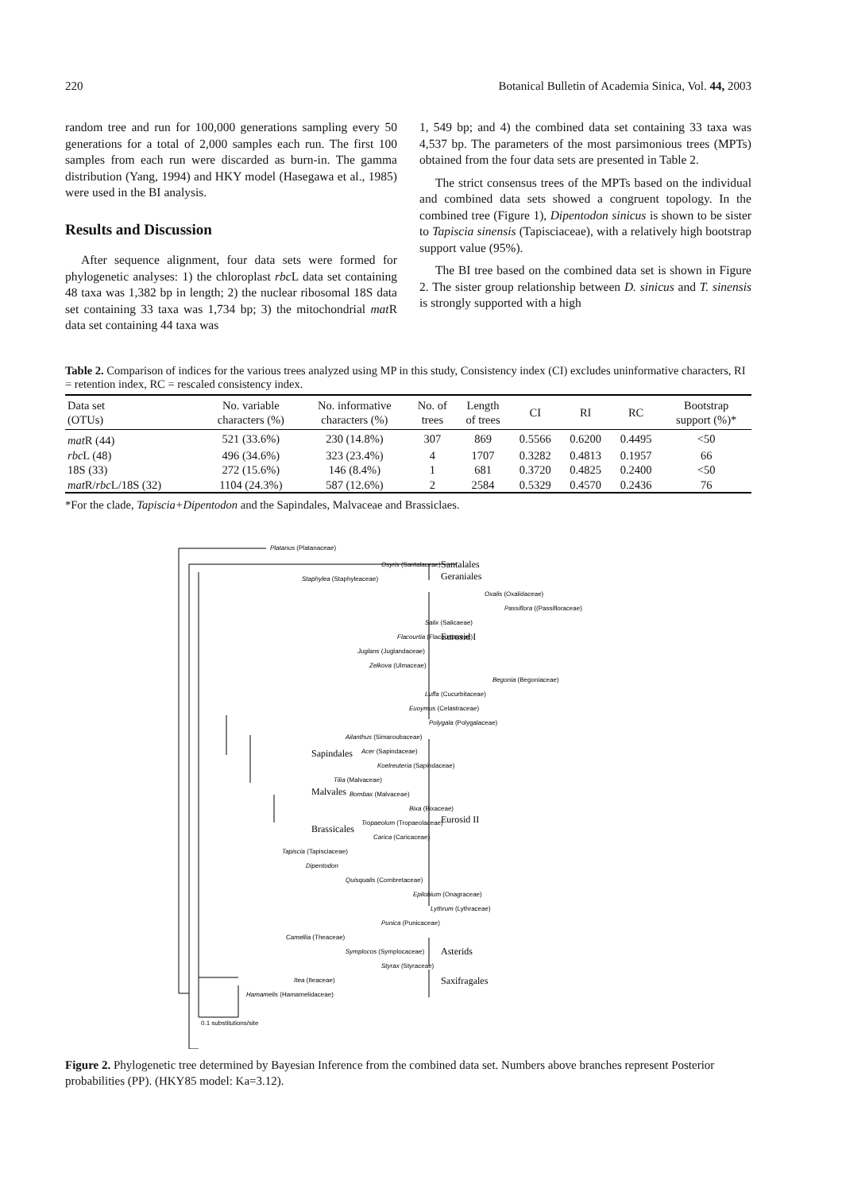220 Botanical Bulletin of Academia Sinica, Vol. 44, 2003
random tree and run for 100,000 generations sampling every 50 generations for a total of 2,000 samples each run. The first 100 samples from each run were discarded as burn-in. The gamma distribution (Yang, 1994) and HKY model (Hasegawa et al., 1985) were used in the BI analysis.
Results and Discussion
After sequence alignment, four data sets were formed for phylogenetic analyses: 1) the chloroplast rbc L data set containing 48 taxa was 1,382 bp in length; 2) the nuclear ribosomal 18S data set containing 33 taxa was 1,734 bp; 3) the mitochondrial mat R data set containing 44 taxa was
1, 549 bp; and 4) the combined data set containing 33 taxa was 4,537 bp. The parameters of the most parsimonious trees (MPTs) obtained from the four data sets are presented in Table 2.
The strict consensus trees of the MPTs based on the individual and combined data sets showed a congruent topology. In the combined tree (Figure 1), Dipentodon sinicus is shown to be sister to Tapiscia sinensis (Tapisciaceae), with a relatively high bootstrap support value (95%).
The BI tree based on the combined data set is shown in Figure 2. The sister group relationship between D. sinicus and T. sinensis is strongly supported with a high
Table 2. Comparison of indices for the various trees analyzed using MP in this study, Consistency index (CI) excludes uninformative characters, RI = retention index, RC = rescaled consistency index.
| Data set (OTUs) | No. variable characters (%) | No. informative characters (%) | No. of trees | Length of trees | CI | RI | RC | Bootstrap support (%)* |
| --- | --- | --- | --- | --- | --- | --- | --- | --- |
| mat R (44) | 521 (33.6%) | 230 (14.8%) | 307 | 869 | 0.5566 | 0.6200 | 0.4495 | <50 |
| rbc L (48) | 496 (34.6%) | 323 (23.4%) | 4 | 1707 | 0.3282 | 0.4813 | 0.1957 | 66 |
| 18S (33) | 272 (15.6%) | 146 (8.4%) | 1 | 681 | 0.3720 | 0.4825 | 0.2400 | <50 |
| mat R/ rbc L/18S (32) | 1104 (24.3%) | 587 (12.6%) | 2 | 2584 | 0.5329 | 0.4570 | 0.2436 | 76 |
*For the clade, Tapiscia+Dipentodon and the Sapindales, Malvaceae and Brassiclaes.
Platanus (Platanaceae)
Osyris (Santalaceae)
Staphylea (Staphyleaceae)
Oxalis (Oxalidaceae)
Passiflora ((Passifloraceae)
Salix (Salicaeae)
Flacourtia (Flacourtiaceae)
Juglans (Juglandaceae)
Zelkova (Ulmaceae)
Begonia (Begoniaceae)
Luffa (Cucurbitaceae)
Euoymus (Celastraceae)
Polygala (Polygalaceae)
Ailanthus (Simaroubaceae)
Acer (Sapindaceae)
Koelreuteria (Sapindaceae)
Tilia (Malvaceae)
Bombax (Malvaceae)
Bixa (Bixaceae)
Tropaeolum (Tropaeolaceae)
Carica (Caricaceae)
Tapiscia (Tapisciaceae)
Dipentodon
Quisqualis (Combretaceae)
Epilobium (Onagraceae)
Lythrum (Lythraceae)
Punica (Punicaceae)
Camellia (Theaceae)
Symplocos (Symplocaceae)
Styrax (Styraceae)
Itea (Iteaceae)
Hamamelis (Hamamelidaceae)
0.1 substitutions/site
Santalales
Geraniales
Eurosid I
Sapindales
Malvales
Brassicales
Eurosid II
Asterids
Saxifragales
Figure 2. Phylogenetic tree determined by Bayesian Inference from the combined data set. Numbers above branches represent Posterior probabilities (PP). (HKY85 model: Ka=3.12).